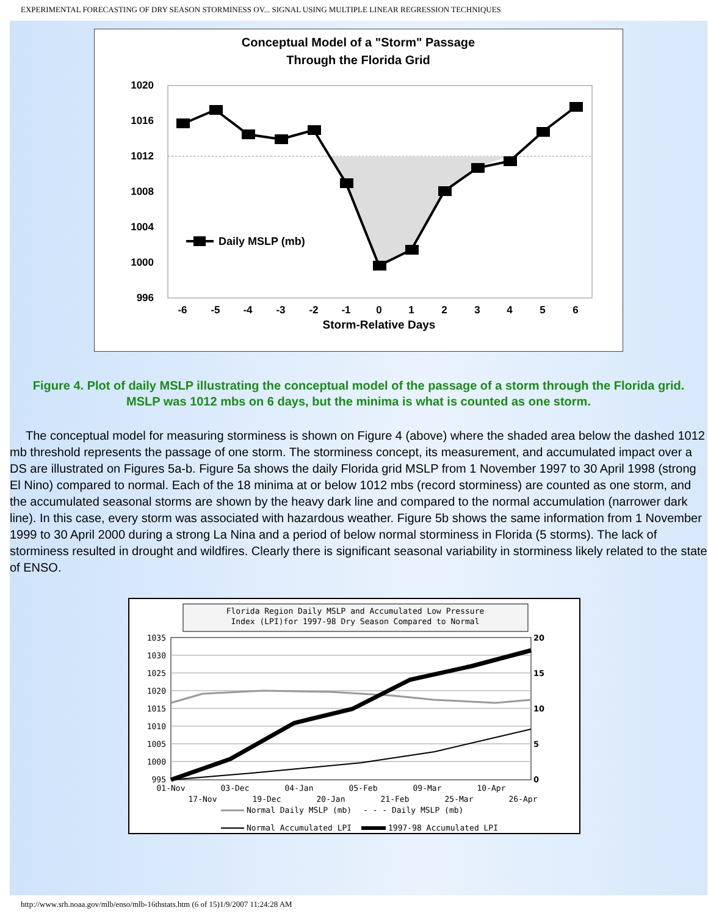EXPERIMENTAL FORECASTING OF DRY SEASON STORMINESS OV... SIGNAL USING MULTIPLE LINEAR REGRESSION TECHNIQUES
Conceptual Model of a "Storm" Passage
Through the Florida Grid
1020
1016
1012
1008
1004
1000
996
Daily MSLP (mb)
-6
-5
-4
-3
-2
-1
0
1
2
3
4
5
6
Storm-Relative Days
Figure 4. Plot of daily MSLP illustrating the conceptual model of the passage of a storm through the Florida grid. MSLP was 1012 mbs on 6 days, but the minima is what is counted as one storm.
The conceptual model for measuring storminess is shown on Figure 4 (above) where the shaded area below the dashed 1012 mb threshold represents the passage of one storm. The storminess concept, its measurement, and accumulated impact over a DS are illustrated on Figures 5a-b. Figure 5a shows the daily Florida grid MSLP from 1 November 1997 to 30 April 1998 (strong El Nino) compared to normal. Each of the 18 minima at or below 1012 mbs (record storminess) are counted as one storm, and the accumulated seasonal storms are shown by the heavy dark line and compared to the normal accumulation (narrower dark line). In this case, every storm was associated with hazardous weather. Figure 5b shows the same information from 1 November 1999 to 30 April 2000 during a strong La Nina and a period of below normal storminess in Florida (5 storms). The lack of storminess resulted in drought and wildfires. Clearly there is significant seasonal variability in storminess likely related to the state of ENSO.
Florida Region Daily MSLP and Accumulated Low Pressure
Index (LPI)for 1997-98 Dry Season Compared to Normal
1035
1030
1025
1020
1015
1010
1005
1000
995
20
15
10
5
0
01-Nov
03-Dec
04-Jan
05-Feb
09-Mar
10-Apr
17-Nov
19-Dec
20-Jan
21-Feb
25-Mar
26-Apr
Normal Daily MSLP (mb)
- - - Daily MSLP (mb)
Normal Accumulated LPI
1997-98 Accumulated LPI
http://www.srh.noaa.gov/mlb/enso/mlb-16thstats.htm (6 of 15)1/9/2007 11:24:28 AM